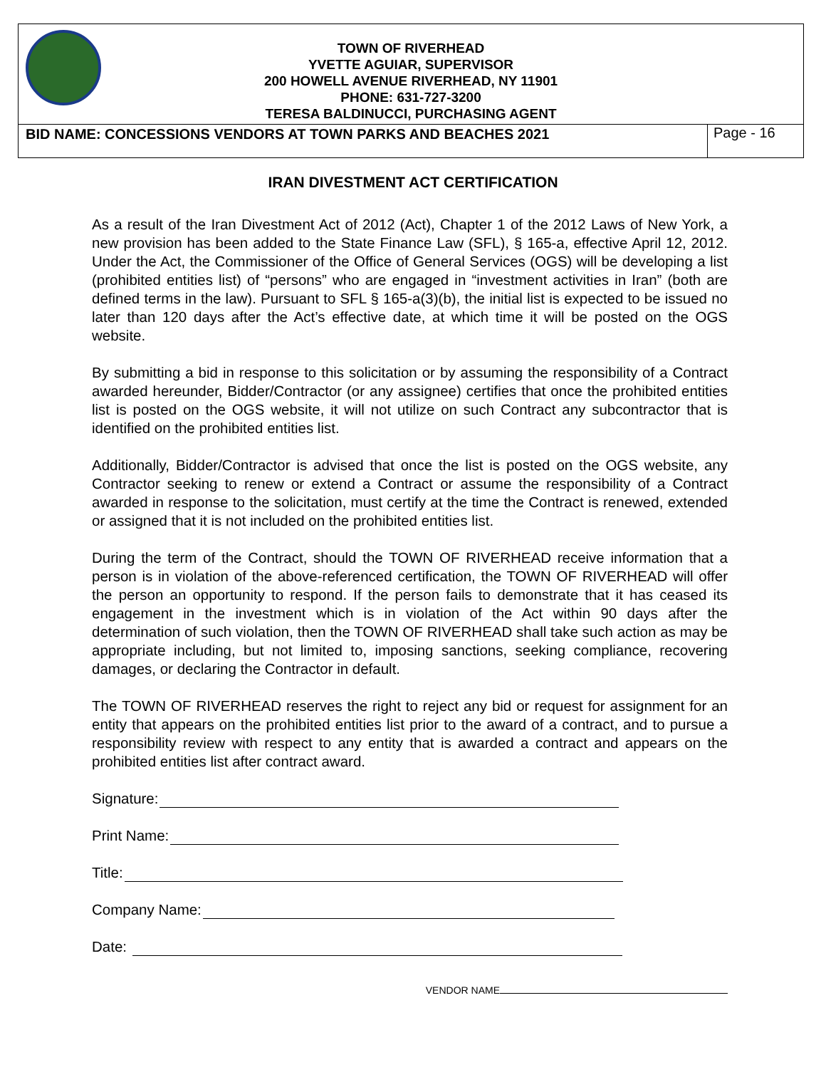TOWN OF RIVERHEAD
YVETTE AGUIAR, SUPERVISOR
200 HOWELL AVENUE RIVERHEAD, NY 11901
PHONE: 631-727-3200
TERESA BALDINUCCI, PURCHASING AGENT
BID NAME: CONCESSIONS VENDORS AT TOWN PARKS AND BEACHES 2021
Page - 16
IRAN DIVESTMENT ACT CERTIFICATION
As a result of the Iran Divestment Act of 2012 (Act), Chapter 1 of the 2012 Laws of New York, a new provision has been added to the State Finance Law (SFL), § 165-a, effective April 12, 2012. Under the Act, the Commissioner of the Office of General Services (OGS) will be developing a list (prohibited entities list) of “persons” who are engaged in “investment activities in Iran” (both are defined terms in the law). Pursuant to SFL § 165-a(3)(b), the initial list is expected to be issued no later than 120 days after the Act’s effective date, at which time it will be posted on the OGS website.
By submitting a bid in response to this solicitation or by assuming the responsibility of a Contract awarded hereunder, Bidder/Contractor (or any assignee) certifies that once the prohibited entities list is posted on the OGS website, it will not utilize on such Contract any subcontractor that is identified on the prohibited entities list.
Additionally, Bidder/Contractor is advised that once the list is posted on the OGS website, any Contractor seeking to renew or extend a Contract or assume the responsibility of a Contract awarded in response to the solicitation, must certify at the time the Contract is renewed, extended or assigned that it is not included on the prohibited entities list.
During the term of the Contract, should the TOWN OF RIVERHEAD receive information that a person is in violation of the above-referenced certification, the TOWN OF RIVERHEAD will offer the person an opportunity to respond. If the person fails to demonstrate that it has ceased its engagement in the investment which is in violation of the Act within 90 days after the determination of such violation, then the TOWN OF RIVERHEAD shall take such action as may be appropriate including, but not limited to, imposing sanctions, seeking compliance, recovering damages, or declaring the Contractor in default.
The TOWN OF RIVERHEAD reserves the right to reject any bid or request for assignment for an entity that appears on the prohibited entities list prior to the award of a contract, and to pursue a responsibility review with respect to any entity that is awarded a contract and appears on the prohibited entities list after contract award.
Signature:
Print Name:
Title:
Company Name:
Date:
VENDOR NAME